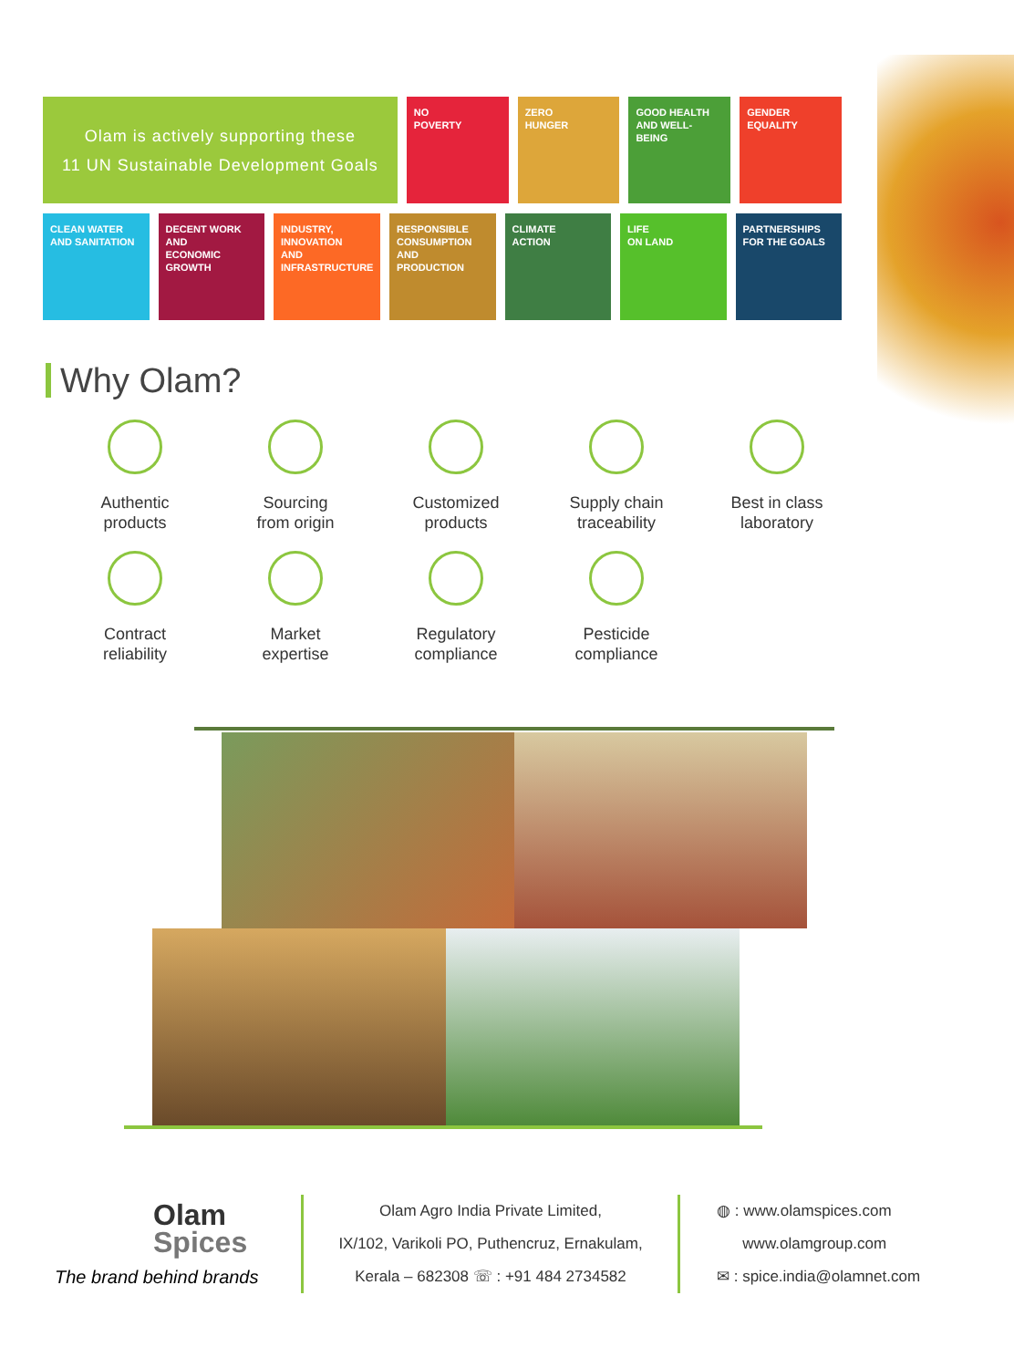Olam is actively supporting these
11 UN Sustainable Development Goals
NO
POVERTY
ZERO
HUNGER
GOOD HEALTH
AND WELL-BEING
GENDER
EQUALITY
CLEAN WATER
AND SANITATION
DECENT WORK AND
ECONOMIC GROWTH
INDUSTRY, INNOVATION
AND INFRASTRUCTURE
RESPONSIBLE
CONSUMPTION
AND PRODUCTION
CLIMATE
ACTION
LIFE
ON LAND
PARTNERSHIPS
FOR THE GOALS
Why Olam?
Authentic
products
Sourcing
from origin
Customized
products
Supply chain
traceability
Best in class
laboratory
Contract
reliability
Market
expertise
Regulatory
compliance
Pesticide
compliance
Olam
Spices
The brand behind brands
Olam Agro India Private Limited,
IX/102, Varikoli PO, Puthencruz, Ernakulam,
Kerala – 682308 ☏ : +91 484 2734582
◍ : www.olamspices.com
www.olamgroup.com
✉ : spice.india@olamnet.com